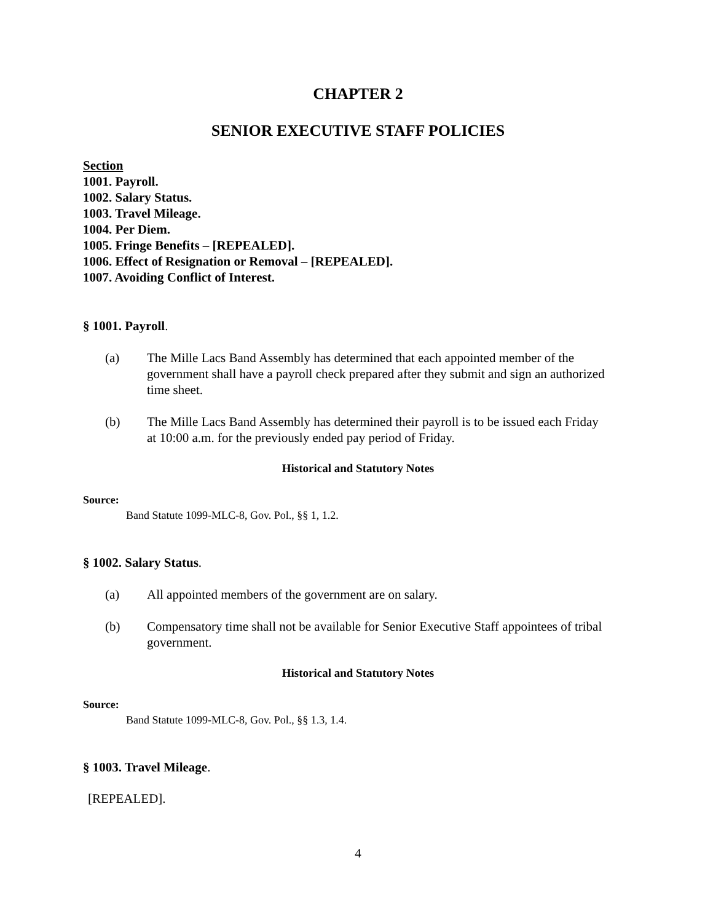CHAPTER 2
SENIOR EXECUTIVE STAFF POLICIES
Section
1001. Payroll.
1002. Salary Status.
1003. Travel Mileage.
1004. Per Diem.
1005. Fringe Benefits – [REPEALED].
1006. Effect of Resignation or Removal – [REPEALED].
1007. Avoiding Conflict of Interest.
§ 1001. Payroll.
(a) The Mille Lacs Band Assembly has determined that each appointed member of the government shall have a payroll check prepared after they submit and sign an authorized time sheet.
(b) The Mille Lacs Band Assembly has determined their payroll is to be issued each Friday at 10:00 a.m. for the previously ended pay period of Friday.
Historical and Statutory Notes
Source:
Band Statute 1099-MLC-8, Gov. Pol., §§ 1, 1.2.
§ 1002. Salary Status.
(a) All appointed members of the government are on salary.
(b) Compensatory time shall not be available for Senior Executive Staff appointees of tribal government.
Historical and Statutory Notes
Source:
Band Statute 1099-MLC-8, Gov. Pol., §§ 1.3, 1.4.
§ 1003. Travel Mileage.
[REPEALED].
4